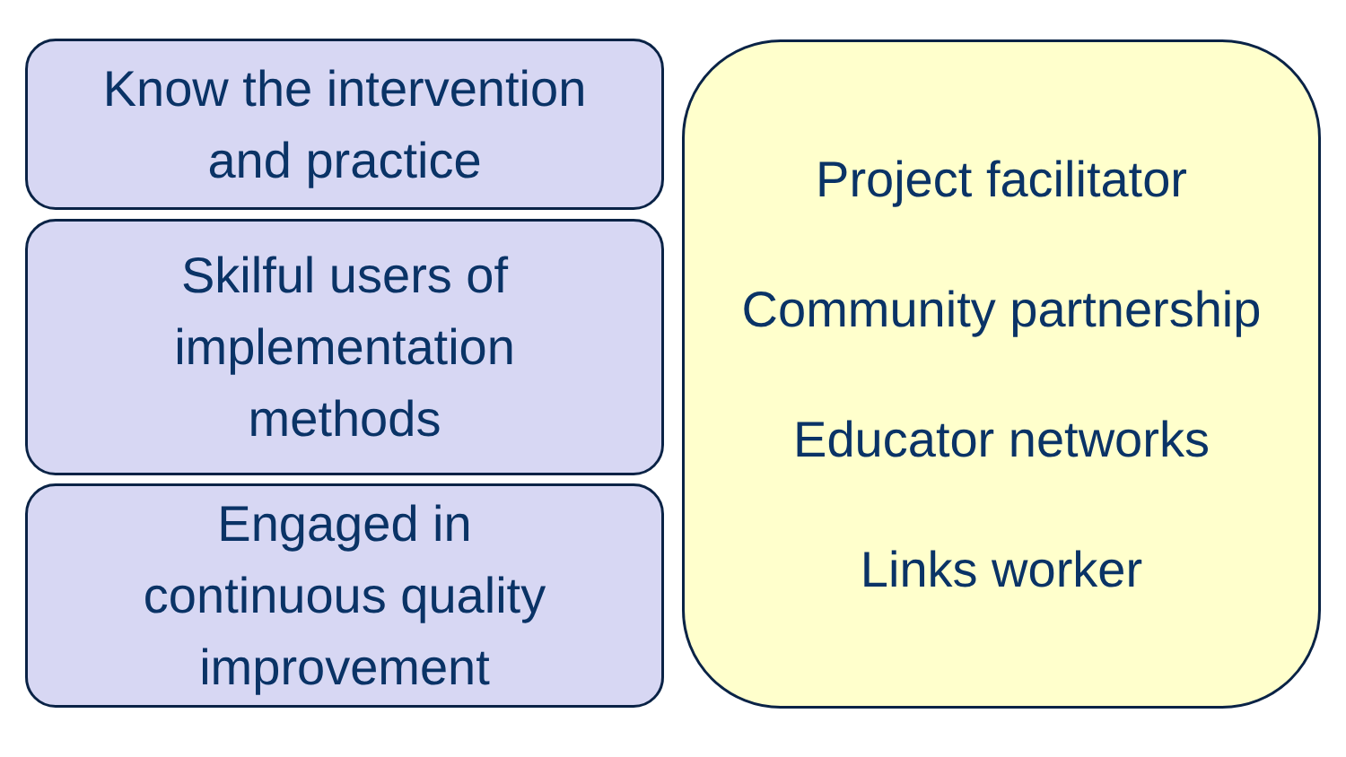Know the intervention
and practice
Skilful users of
implementation
methods
Engaged in
continuous quality
improvement
Project facilitator
Community partnership
Educator networks
Links worker